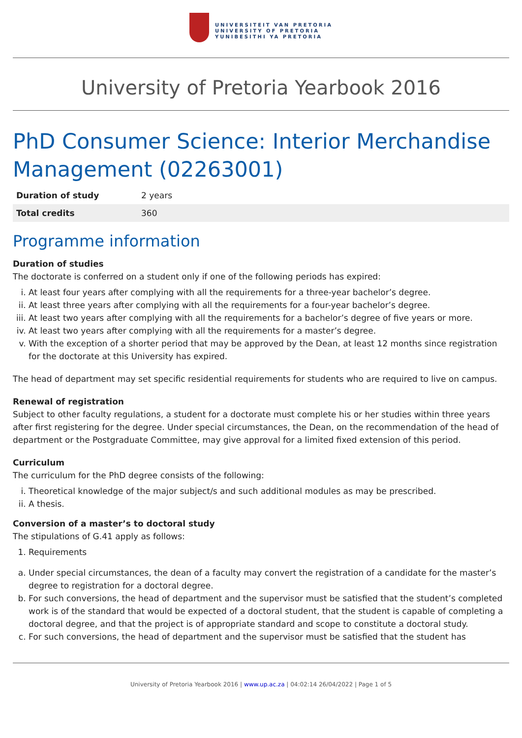UNIVERSITEIT VAN PRETORIA
UNIVERSITY OF PRETORIA
YUNIBESITHI YA PRETORIA
University of Pretoria Yearbook 2016
PhD Consumer Science: Interior Merchandise Management (02263001)
| Duration of study | 2 years |
| Total credits | 360 |
Programme information
Duration of studies
The doctorate is conferred on a student only if one of the following periods has expired:
i. At least four years after complying with all the requirements for a three-year bachelor’s degree.
ii. At least three years after complying with all the requirements for a four-year bachelor’s degree.
iii. At least two years after complying with all the requirements for a bachelor’s degree of five years or more.
iv. At least two years after complying with all the requirements for a master’s degree.
v. With the exception of a shorter period that may be approved by the Dean, at least 12 months since registration for the doctorate at this University has expired.
The head of department may set specific residential requirements for students who are required to live on campus.
Renewal of registration
Subject to other faculty regulations, a student for a doctorate must complete his or her studies within three years after first registering for the degree. Under special circumstances, the Dean, on the recommendation of the head of department or the Postgraduate Committee, may give approval for a limited fixed extension of this period.
Curriculum
The curriculum for the PhD degree consists of the following:
i. Theoretical knowledge of the major subject/s and such additional modules as may be prescribed.
ii. A thesis.
Conversion of a master’s to doctoral study
The stipulations of G.41 apply as follows:
1. Requirements
a. Under special circumstances, the dean of a faculty may convert the registration of a candidate for the master’s degree to registration for a doctoral degree.
b. For such conversions, the head of department and the supervisor must be satisfied that the student’s completed work is of the standard that would be expected of a doctoral student, that the student is capable of completing a doctoral degree, and that the project is of appropriate standard and scope to constitute a doctoral study.
c. For such conversions, the head of department and the supervisor must be satisfied that the student has
University of Pretoria Yearbook 2016 | www.up.ac.za | 04:02:14 26/04/2022 | Page 1 of 5